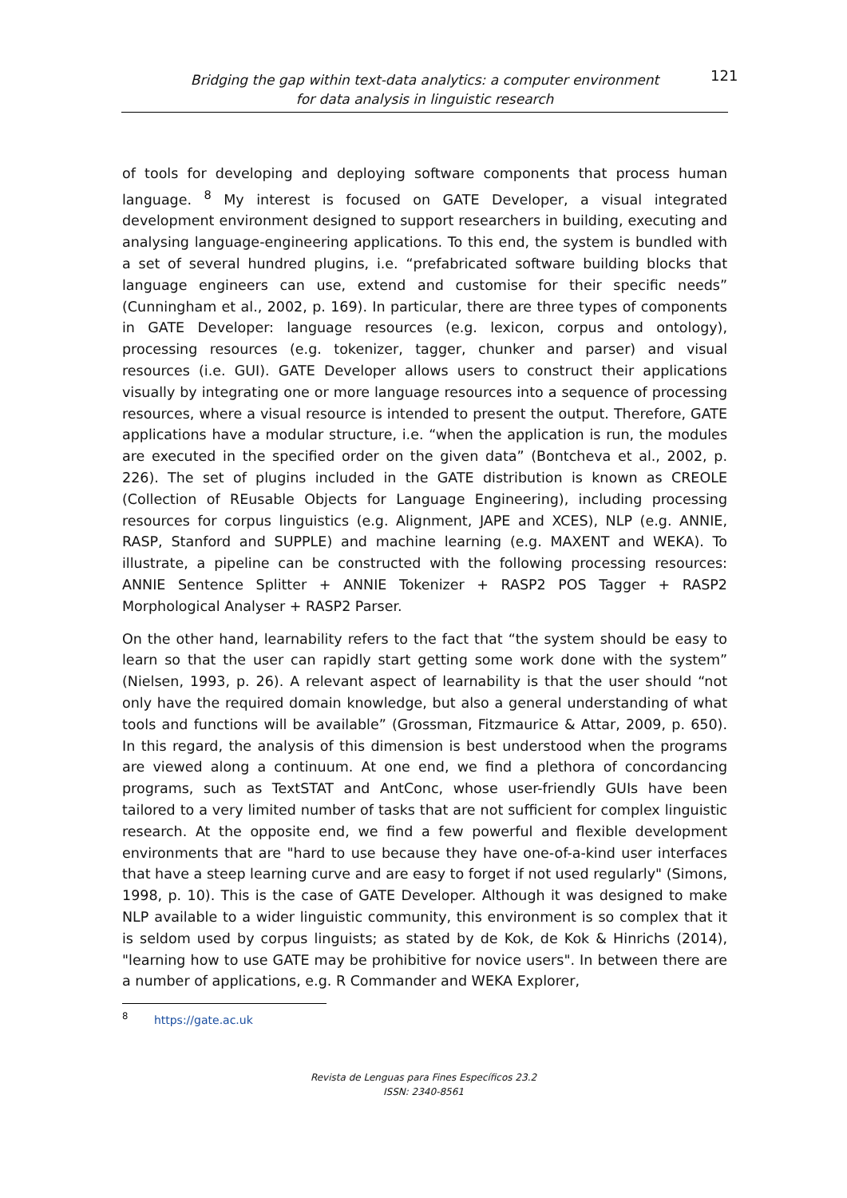Bridging the gap within text-data analytics: a computer environment
for data analysis in linguistic research
121
of tools for developing and deploying software components that process human language. <sup>8</sup> My interest is focused on GATE Developer, a visual integrated development environment designed to support researchers in building, executing and analysing language-engineering applications. To this end, the system is bundled with a set of several hundred plugins, i.e. “prefabricated software building blocks that language engineers can use, extend and customise for their specific needs” (Cunningham et al., 2002, p. 169). In particular, there are three types of components in GATE Developer: language resources (e.g. lexicon, corpus and ontology), processing resources (e.g. tokenizer, tagger, chunker and parser) and visual resources (i.e. GUI). GATE Developer allows users to construct their applications visually by integrating one or more language resources into a sequence of processing resources, where a visual resource is intended to present the output. Therefore, GATE applications have a modular structure, i.e. “when the application is run, the modules are executed in the specified order on the given data” (Bontcheva et al., 2002, p. 226). The set of plugins included in the GATE distribution is known as CREOLE (Collection of REusable Objects for Language Engineering), including processing resources for corpus linguistics (e.g. Alignment, JAPE and XCES), NLP (e.g. ANNIE, RASP, Stanford and SUPPLE) and machine learning (e.g. MAXENT and WEKA). To illustrate, a pipeline can be constructed with the following processing resources: ANNIE Sentence Splitter + ANNIE Tokenizer + RASP2 POS Tagger + RASP2 Morphological Analyser + RASP2 Parser.
On the other hand, learnability refers to the fact that “the system should be easy to learn so that the user can rapidly start getting some work done with the system” (Nielsen, 1993, p. 26). A relevant aspect of learnability is that the user should “not only have the required domain knowledge, but also a general understanding of what tools and functions will be available” (Grossman, Fitzmaurice & Attar, 2009, p. 650). In this regard, the analysis of this dimension is best understood when the programs are viewed along a continuum. At one end, we find a plethora of concordancing programs, such as TextSTAT and AntConc, whose user-friendly GUIs have been tailored to a very limited number of tasks that are not sufficient for complex linguistic research. At the opposite end, we find a few powerful and flexible development environments that are "hard to use because they have one-of-a-kind user interfaces that have a steep learning curve and are easy to forget if not used regularly" (Simons, 1998, p. 10). This is the case of GATE Developer. Although it was designed to make NLP available to a wider linguistic community, this environment is so complex that it is seldom used by corpus linguists; as stated by de Kok, de Kok & Hinrichs (2014), "learning how to use GATE may be prohibitive for novice users". In between there are a number of applications, e.g. R Commander and WEKA Explorer,
<sup>8</sup> https://gate.ac.uk
Revista de Lenguas para Fines Específicos 23.2
ISSN: 2340-8561